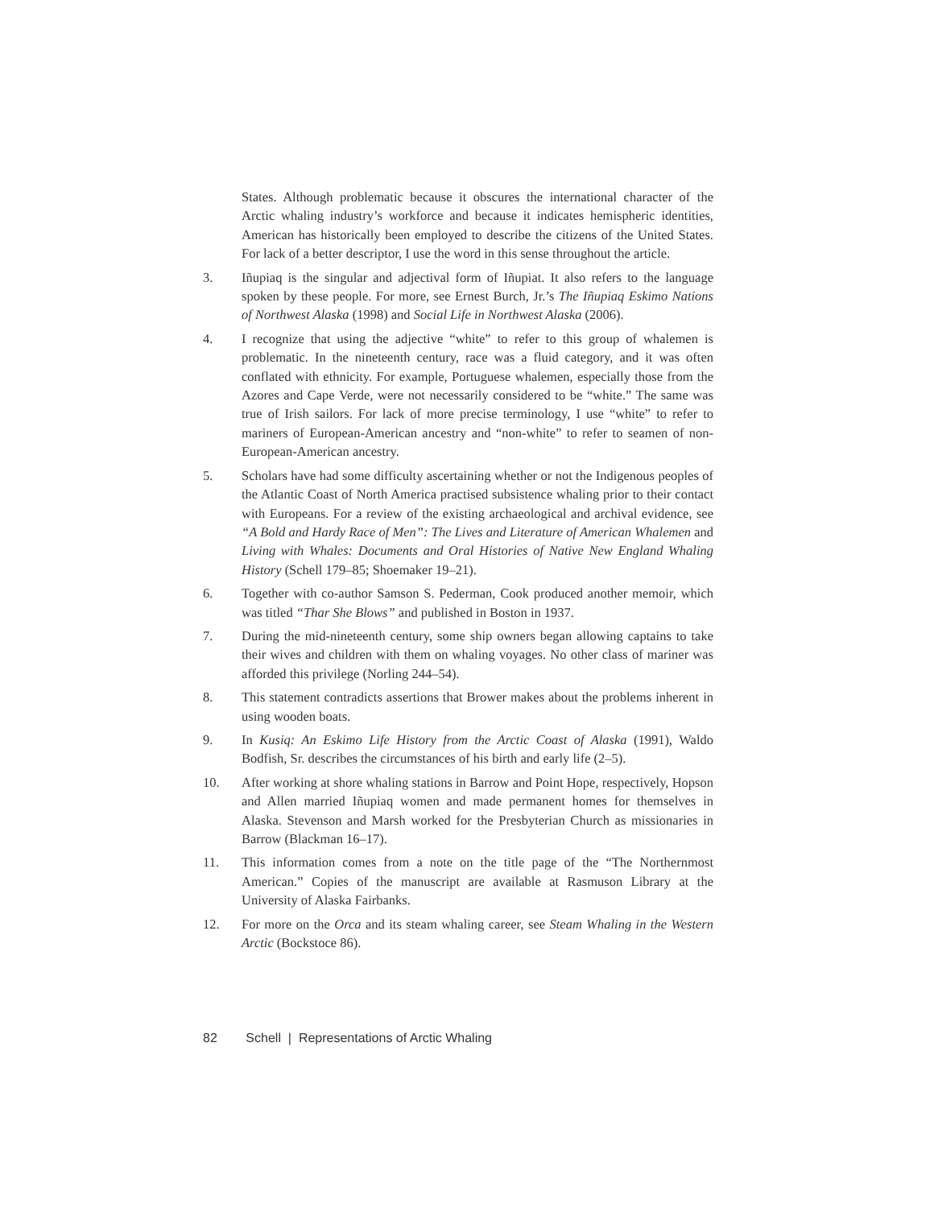States. Although problematic because it obscures the international character of the Arctic whaling industry’s workforce and because it indicates hemispheric identities, American has historically been employed to describe the citizens of the United States. For lack of a better descriptor, I use the word in this sense throughout the article.
3. Iñupiaq is the singular and adjectival form of Iñupiat. It also refers to the language spoken by these people. For more, see Ernest Burch, Jr.’s The Iñupiaq Eskimo Nations of Northwest Alaska (1998) and Social Life in Northwest Alaska (2006).
4. I recognize that using the adjective “white” to refer to this group of whalemen is problematic. In the nineteenth century, race was a fluid category, and it was often conflated with ethnicity. For example, Portuguese whalemen, especially those from the Azores and Cape Verde, were not necessarily considered to be “white.” The same was true of Irish sailors. For lack of more precise terminology, I use “white” to refer to mariners of European-American ancestry and “non-white” to refer to seamen of non-European-American ancestry.
5. Scholars have had some difficulty ascertaining whether or not the Indigenous peoples of the Atlantic Coast of North America practised subsistence whaling prior to their contact with Europeans. For a review of the existing archaeological and archival evidence, see “A Bold and Hardy Race of Men”: The Lives and Literature of American Whalemen and Living with Whales: Documents and Oral Histories of Native New England Whaling History (Schell 179–85; Shoemaker 19–21).
6. Together with co-author Samson S. Pederman, Cook produced another memoir, which was titled “Thar She Blows” and published in Boston in 1937.
7. During the mid-nineteenth century, some ship owners began allowing captains to take their wives and children with them on whaling voyages. No other class of mariner was afforded this privilege (Norling 244–54).
8. This statement contradicts assertions that Brower makes about the problems inherent in using wooden boats.
9. In Kusiq: An Eskimo Life History from the Arctic Coast of Alaska (1991), Waldo Bodfish, Sr. describes the circumstances of his birth and early life (2–5).
10. After working at shore whaling stations in Barrow and Point Hope, respectively, Hopson and Allen married Iñupiaq women and made permanent homes for themselves in Alaska. Stevenson and Marsh worked for the Presbyterian Church as missionaries in Barrow (Blackman 16–17).
11. This information comes from a note on the title page of the “The Northernmost American.” Copies of the manuscript are available at Rasmuson Library at the University of Alaska Fairbanks.
12. For more on the Orca and its steam whaling career, see Steam Whaling in the Western Arctic (Bockstoce 86).
82 Schell | Representations of Arctic Whaling